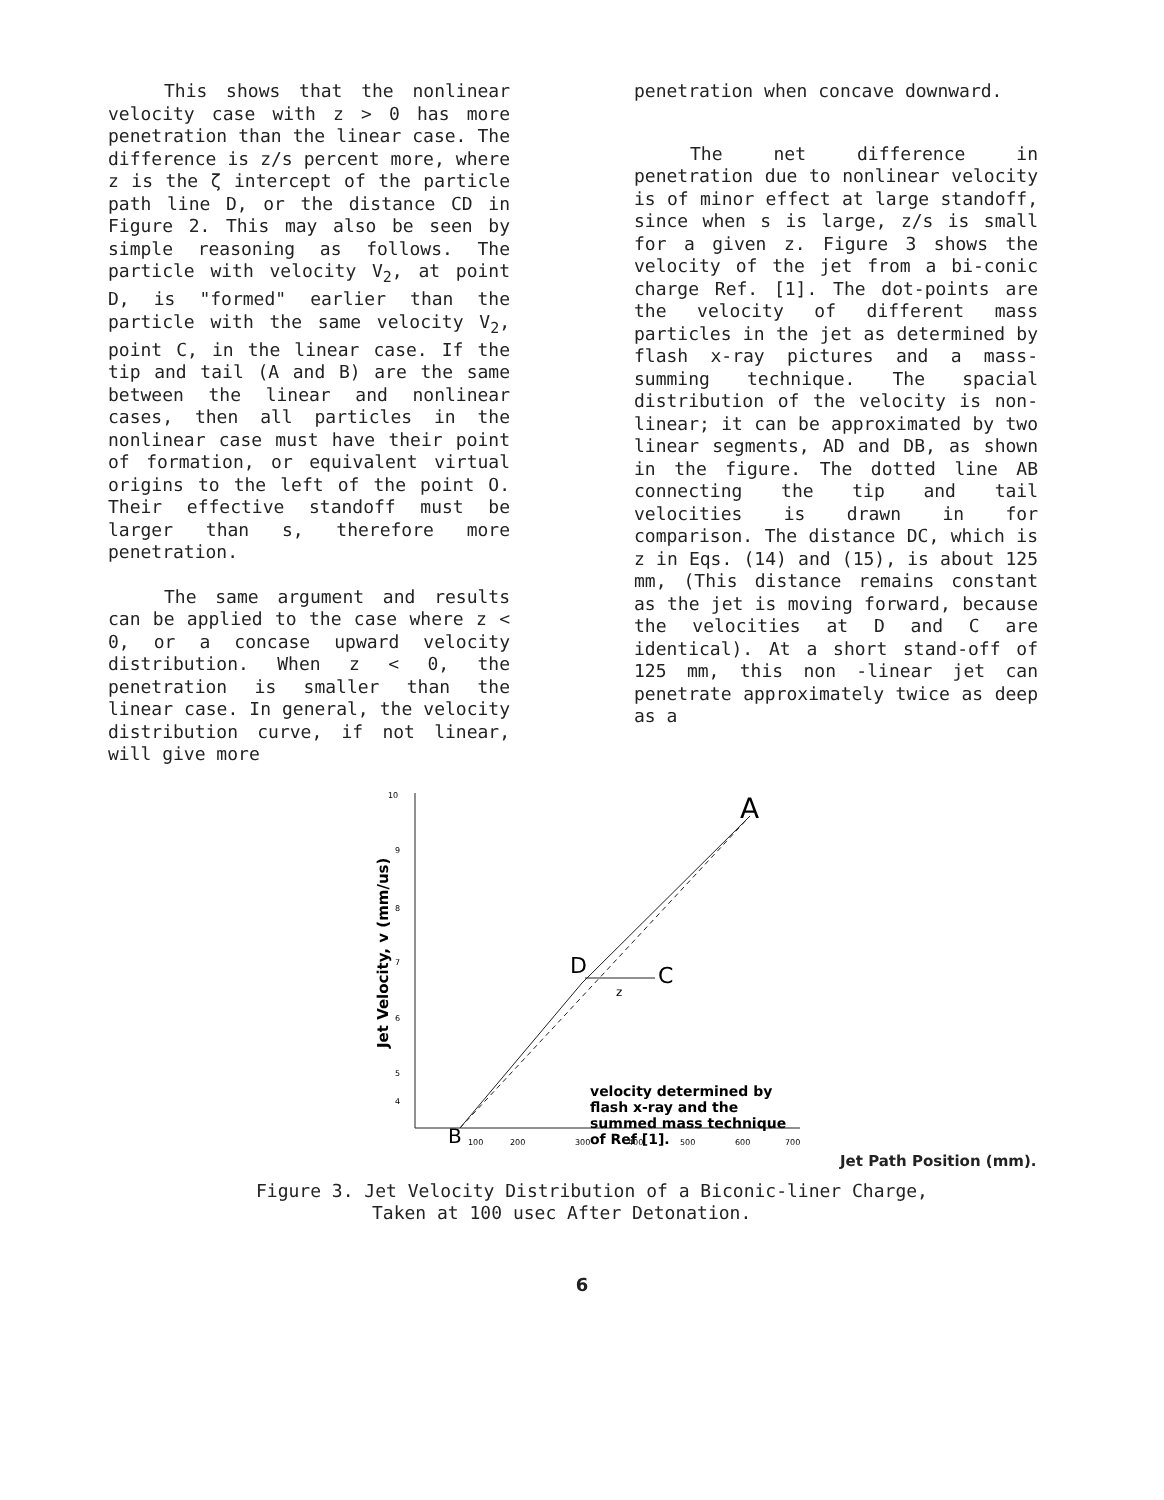This shows that the nonlinear velocity case with z > 0 has more penetration than the linear case. The difference is z/s percent more, where z is the ζ intercept of the particle path line D, or the distance CD in Figure 2. This may also be seen by simple reasoning as follows. The particle with velocity V<sub>2</sub>, at point D, is "formed" earlier than the particle with the same velocity V<sub>2</sub>, point C, in the linear case. If the tip and tail (A and B) are the same between the linear and nonlinear cases, then all particles in the nonlinear case must have their point of formation, or equivalent virtual origins to the left of the point O. Their effective standoff must be larger than s, therefore more penetration.
The same argument and results can be applied to the case where z < 0, or a concase upward velocity distribution. When z < 0, the penetration is smaller than the linear case. In general, the velocity distribution curve, if not linear, will give more
penetration when concave downward.
The net difference in penetration due to nonlinear velocity is of minor effect at large standoff, since when s is large, z/s is small for a given z. Figure 3 shows the velocity of the jet from a bi-conic charge Ref. [1]. The dot-points are the velocity of different mass particles in the jet as determined by flash x-ray pictures and a mass-summing technique. The spacial distribution of the velocity is non-linear; it can be approximated by two linear segments, AD and DB, as shown in the figure. The dotted line AB connecting the tip and tail velocities is drawn in for comparison. The distance DC, which is z in Eqs. (14) and (15), is about 125 mm, (This distance remains constant as the jet is moving forward, because the velocities at D and C are identical). At a short stand-off of 125 mm, this non -linear jet can penetrate approximately twice as deep as a
10
9
8
7
6
5
4
Jet Velocity, v (mm/us)
100
200
300
400
500
600
700
A
D
C
z
B
velocity determined by
flash x-ray and the
summed mass technique
of Ref [1].
Jet Path Position (mm).
Figure 3. Jet Velocity Distribution of a Biconic-liner Charge,
Taken at 100 usec After Detonation.
6